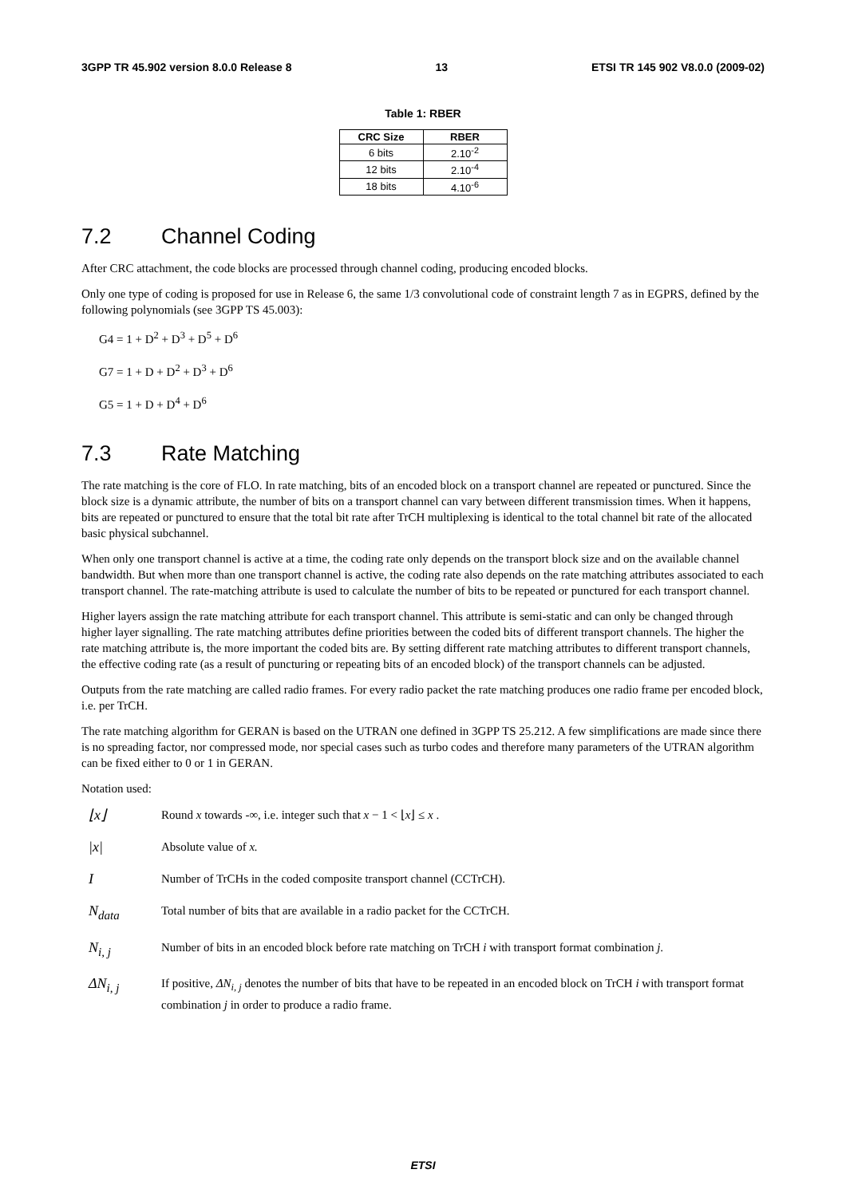3GPP TR 45.902 version 8.0.0 Release 8 13 ETSI TR 145 902 V8.0.0 (2009-02)
Table 1: RBER
| CRC Size | RBER |
| --- | --- |
| 6 bits | 2.10<sup>-2</sup> |
| 12 bits | 2.10<sup>-4</sup> |
| 18 bits | 4.10<sup>-6</sup> |
7.2 Channel Coding
After CRC attachment, the code blocks are processed through channel coding, producing encoded blocks.
Only one type of coding is proposed for use in Release 6, the same 1/3 convolutional code of constraint length 7 as in EGPRS, defined by the following polynomials (see 3GPP TS 45.003):
G4 = 1 + D<sup>2</sup> + D<sup>3</sup> + D<sup>5</sup> + D<sup>6</sup>
G7 = 1 + D + D<sup>2</sup> + D<sup>3</sup> + D<sup>6</sup>
G5 = 1 + D + D<sup>4</sup> + D<sup>6</sup>
7.3 Rate Matching
The rate matching is the core of FLO. In rate matching, bits of an encoded block on a transport channel are repeated or punctured. Since the block size is a dynamic attribute, the number of bits on a transport channel can vary between different transmission times. When it happens, bits are repeated or punctured to ensure that the total bit rate after TrCH multiplexing is identical to the total channel bit rate of the allocated basic physical subchannel.
When only one transport channel is active at a time, the coding rate only depends on the transport block size and on the available channel bandwidth. But when more than one transport channel is active, the coding rate also depends on the rate matching attributes associated to each transport channel. The rate-matching attribute is used to calculate the number of bits to be repeated or punctured for each transport channel.
Higher layers assign the rate matching attribute for each transport channel. This attribute is semi-static and can only be changed through higher layer signalling. The rate matching attributes define priorities between the coded bits of different transport channels. The higher the rate matching attribute is, the more important the coded bits are. By setting different rate matching attributes to different transport channels, the effective coding rate (as a result of puncturing or repeating bits of an encoded block) of the transport channels can be adjusted.
Outputs from the rate matching are called radio frames. For every radio packet the rate matching produces one radio frame per encoded block, i.e. per TrCH.
The rate matching algorithm for GERAN is based on the UTRAN one defined in 3GPP TS 25.212. A few simplifications are made since there is no spreading factor, nor compressed mode, nor special cases such as turbo codes and therefore many parameters of the UTRAN algorithm can be fixed either to 0 or 1 in GERAN.
Notation used:
⌊x⌋
Round x towards -∞, i.e. integer such that x − 1 < ⌊x⌋ ≤ x .
|x|
Absolute value of x.
I
Number of TrCHs in the coded composite transport channel (CCTrCH).
N<sub>data</sub>
Total number of bits that are available in a radio packet for the CCTrCH.
N<sub>i, j</sub>
Number of bits in an encoded block before rate matching on TrCH i with transport format combination j.
ΔN<sub>i, j</sub>
If positive, ΔN<sub>i, j</sub> denotes the number of bits that have to be repeated in an encoded block on TrCH i with transport format combination j in order to produce a radio frame.
ETSI